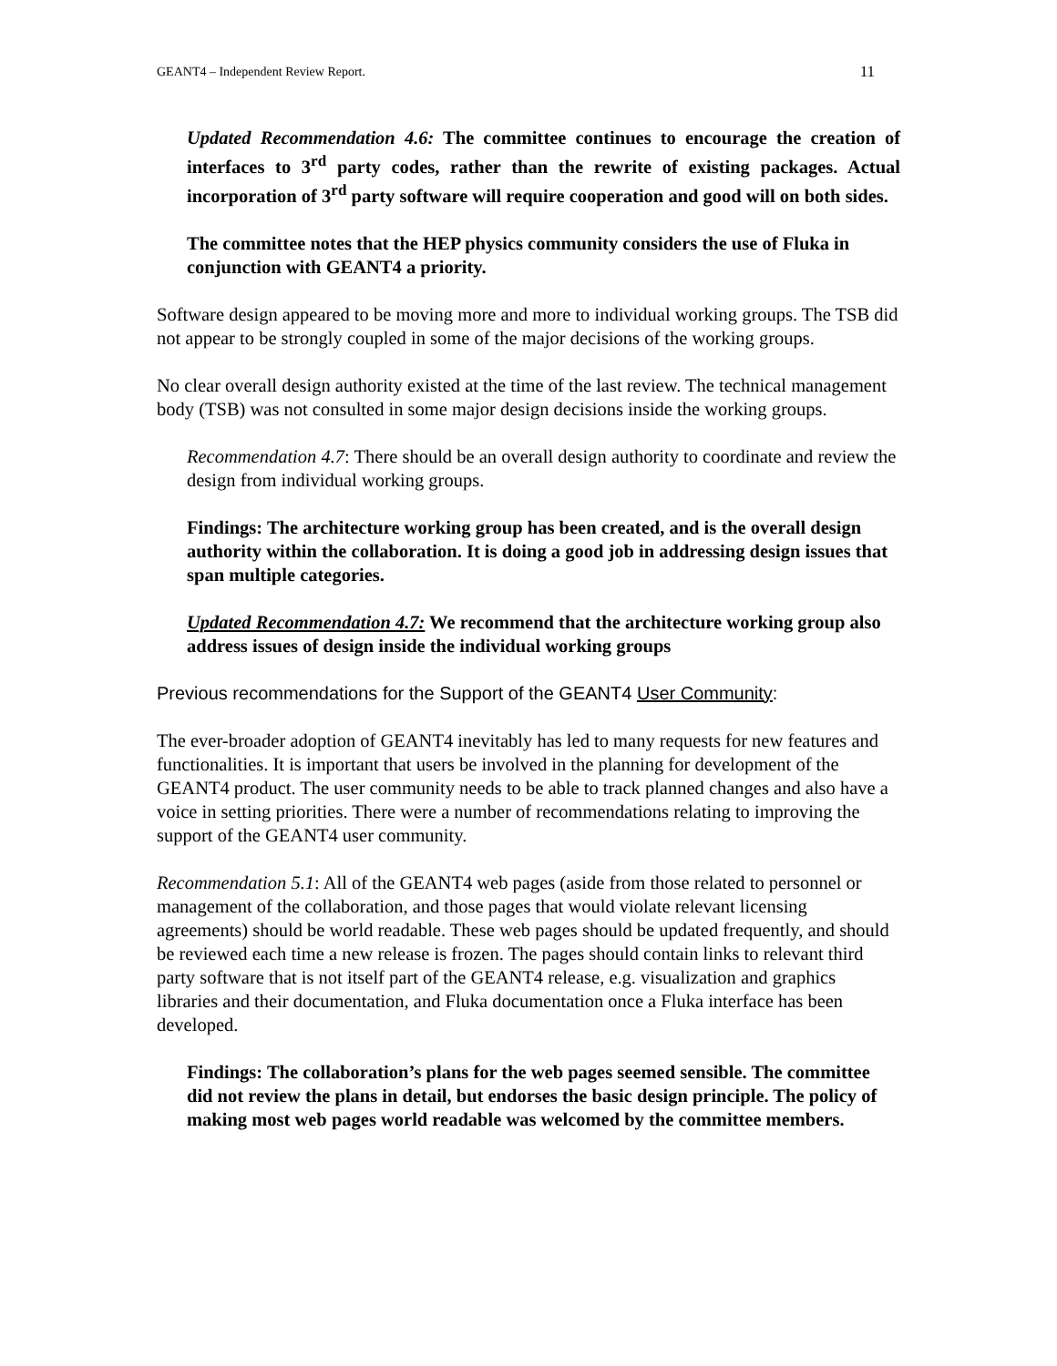GEANT4 – Independent Review Report. 11
Updated Recommendation 4.6: The committee continues to encourage the creation of interfaces to 3<sup>rd</sup> party codes, rather than the rewrite of existing packages. Actual incorporation of 3<sup>rd</sup> party software will require cooperation and good will on both sides.
The committee notes that the HEP physics community considers the use of Fluka in conjunction with GEANT4 a priority.
Software design appeared to be moving more and more to individual working groups. The TSB did not appear to be strongly coupled in some of the major decisions of the working groups.
No clear overall design authority existed at the time of the last review. The technical management body (TSB) was not consulted in some major design decisions inside the working groups.
Recommendation 4.7: There should be an overall design authority to coordinate and review the design from individual working groups.
Findings: The architecture working group has been created, and is the overall design authority within the collaboration. It is doing a good job in addressing design issues that span multiple categories.
Updated Recommendation 4.7: We recommend that the architecture working group also address issues of design inside the individual working groups
Previous recommendations for the Support of the GEANT4 User Community:
The ever-broader adoption of GEANT4 inevitably has led to many requests for new features and functionalities. It is important that users be involved in the planning for development of the GEANT4 product. The user community needs to be able to track planned changes and also have a voice in setting priorities. There were a number of recommendations relating to improving the support of the GEANT4 user community.
Recommendation 5.1: All of the GEANT4 web pages (aside from those related to personnel or management of the collaboration, and those pages that would violate relevant licensing agreements) should be world readable. These web pages should be updated frequently, and should be reviewed each time a new release is frozen. The pages should contain links to relevant third party software that is not itself part of the GEANT4 release, e.g. visualization and graphics libraries and their documentation, and Fluka documentation once a Fluka interface has been developed.
Findings: The collaboration’s plans for the web pages seemed sensible. The committee did not review the plans in detail, but endorses the basic design principle. The policy of making most web pages world readable was welcomed by the committee members.